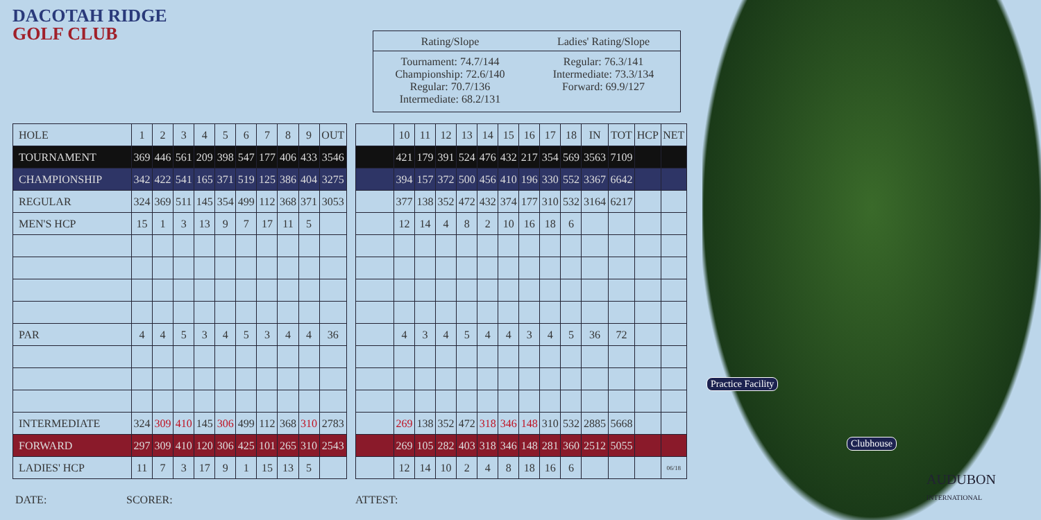DACOTAH RIDGE
GOLF CLUB
Rating/Slope
Tournament: 74.7/144
Championship: 72.6/140
Regular: 70.7/136
Intermediate: 68.2/131
Ladies' Rating/Slope
Regular: 76.3/141
Intermediate: 73.3/134
Forward: 69.9/127
| HOLE | 1 | 2 | 3 | 4 | 5 | 6 | 7 | 8 | 9 | OUT |
| TOURNAMENT | 369 | 446 | 561 | 209 | 398 | 547 | 177 | 406 | 433 | 3546 |
| CHAMPIONSHIP | 342 | 422 | 541 | 165 | 371 | 519 | 125 | 386 | 404 | 3275 |
| REGULAR | 324 | 369 | 511 | 145 | 354 | 499 | 112 | 368 | 371 | 3053 |
| MEN'S HCP | 15 | 1 | 3 | 13 | 9 | 7 | 17 | 11 | 5 | |
| PAR | 4 | 4 | 5 | 3 | 4 | 5 | 3 | 4 | 4 | 36 |
| INTERMEDIATE | 324 | 309 | 410 | 145 | 306 | 499 | 112 | 368 | 310 | 2783 |
| FORWARD | 297 | 309 | 410 | 120 | 306 | 425 | 101 | 265 | 310 | 2543 |
| LADIES' HCP | 11 | 7 | 3 | 17 | 9 | 1 | 15 | 13 | 5 | |
| | 10 | 11 | 12 | 13 | 14 | 15 | 16 | 17 | 18 | IN | TOT | HCP | NET |
| | 421 | 179 | 391 | 524 | 476 | 432 | 217 | 354 | 569 | 3563 | 7109 | | |
| | 394 | 157 | 372 | 500 | 456 | 410 | 196 | 330 | 552 | 3367 | 6642 | | |
| | 377 | 138 | 352 | 472 | 432 | 374 | 177 | 310 | 532 | 3164 | 6217 | | |
| | 12 | 14 | 4 | 8 | 2 | 10 | 16 | 18 | 6 | | | | |
| | 4 | 3 | 4 | 5 | 4 | 4 | 3 | 4 | 5 | 36 | 72 | | |
| | 269 | 138 | 352 | 472 | 318 | 346 | 148 | 310 | 532 | 2885 | 5668 | | |
| | 269 | 105 | 282 | 403 | 318 | 346 | 148 | 281 | 360 | 2512 | 5055 | | |
| | 12 | 14 | 10 | 2 | 4 | 8 | 18 | 16 | 6 | | | | 06/18 |
DATE: SCORER: ATTEST:
Practice Facility
Clubhouse
AUDUBON
INTERNATIONAL